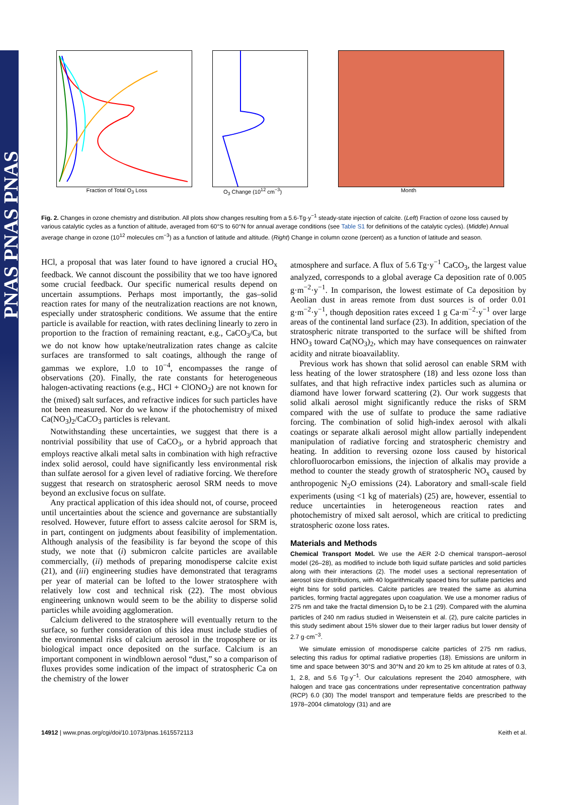PNAS PNAS PNAS
Fraction of Total O<sub>3</sub> Loss O<sub>3</sub> Change (10<sup>12</sup> cm<sup>−3</sup>) Month
Fig. 2. Changes in ozone chemistry and distribution. All plots show changes resulting from a 5.6-Tg·y<sup>−1</sup> steady-state injection of calcite. (Left) Fraction of ozone loss caused by various catalytic cycles as a function of altitude, averaged from 60°S to 60°N for annual average conditions (see Table S1 for definitions of the catalytic cycles). (Middle) Annual average change in ozone (10<sup>12</sup> molecules cm<sup>−3</sup>) as a function of latitude and altitude. (Right) Change in column ozone (percent) as a function of latitude and season.
HCl, a proposal that was later found to have ignored a crucial HO<sub>x</sub> feedback. We cannot discount the possibility that we too have ignored some crucial feedback. Our specific numerical results depend on uncertain assumptions. Perhaps most importantly, the gas–solid reaction rates for many of the neutralization reactions are not known, especially under stratospheric conditions. We assume that the entire particle is available for reaction, with rates declining linearly to zero in proportion to the fraction of remaining reactant, e.g., CaCO<sub>3</sub>/Ca, but we do not know how uptake/neutralization rates change as calcite surfaces are transformed to salt coatings, although the range of gammas we explore, 1.0 to 10<sup>−4</sup>, encompasses the range of observations (20). Finally, the rate constants for heterogeneous halogen-activating reactions (e.g., HCl + ClONO<sub>2</sub>) are not known for the (mixed) salt surfaces, and refractive indices for such particles have not been measured. Nor do we know if the photochemistry of mixed Ca(NO<sub>3</sub>)<sub>2</sub>/CaCO<sub>3</sub> particles is relevant.
Notwithstanding these uncertainties, we suggest that there is a nontrivial possibility that use of CaCO<sub>3</sub>, or a hybrid approach that employs reactive alkali metal salts in combination with high refractive index solid aerosol, could have significantly less environmental risk than sulfate aerosol for a given level of radiative forcing. We therefore suggest that research on stratospheric aerosol SRM needs to move beyond an exclusive focus on sulfate.
Any practical application of this idea should not, of course, proceed until uncertainties about the science and governance are substantially resolved. However, future effort to assess calcite aerosol for SRM is, in part, contingent on judgments about feasibility of implementation. Although analysis of the feasibility is far beyond the scope of this study, we note that (i) submicron calcite particles are available commercially, (ii) methods of preparing monodisperse calcite exist (21), and (iii) engineering studies have demonstrated that teragrams per year of material can be lofted to the lower stratosphere with relatively low cost and technical risk (22). The most obvious engineering unknown would seem to be the ability to disperse solid particles while avoiding agglomeration.
Calcium delivered to the stratosphere will eventually return to the surface, so further consideration of this idea must include studies of the environmental risks of calcium aerosol in the troposphere or its biological impact once deposited on the surface. Calcium is an important component in windblown aerosol “dust,” so a comparison of fluxes provides some indication of the impact of stratospheric Ca on the chemistry of the lower
atmosphere and surface. A flux of 5.6 Tg·y<sup>−1</sup> CaCO<sub>3</sub>, the largest value analyzed, corresponds to a global average Ca deposition rate of 0.005 g·m<sup>−2</sup>·y<sup>−1</sup>. In comparison, the lowest estimate of Ca deposition by Aeolian dust in areas remote from dust sources is of order 0.01 g·m<sup>−2</sup>·y<sup>−1</sup>, though deposition rates exceed 1 g Ca·m<sup>−2</sup>·y<sup>−1</sup> over large areas of the continental land surface (23). In addition, speciation of the stratospheric nitrate transported to the surface will be shifted from HNO<sub>3</sub> toward Ca(NO<sub>3</sub>)<sub>2</sub>, which may have consequences on rainwater acidity and nitrate bioavailablity.
Previous work has shown that solid aerosol can enable SRM with less heating of the lower stratosphere (18) and less ozone loss than sulfates, and that high refractive index particles such as alumina or diamond have lower forward scattering (2). Our work suggests that solid alkali aerosol might significantly reduce the risks of SRM compared with the use of sulfate to produce the same radiative forcing. The combination of solid high-index aerosol with alkali coatings or separate alkali aerosol might allow partially independent manipulation of radiative forcing and stratospheric chemistry and heating. In addition to reversing ozone loss caused by historical chlorofluorocarbon emissions, the injection of alkalis may provide a method to counter the steady growth of stratospheric NO<sub>x</sub> caused by anthropogenic N<sub>2</sub>O emissions (24). Laboratory and small-scale field experiments (using <1 kg of materials) (25) are, however, essential to reduce uncertainties in heterogeneous reaction rates and photochemistry of mixed salt aerosol, which are critical to predicting stratospheric ozone loss rates.
Materials and Methods
Chemical Transport Model. We use the AER 2-D chemical transport–aerosol model (26–28), as modified to include both liquid sulfate particles and solid particles along with their interactions (2). The model uses a sectional representation of aerosol size distributions, with 40 logarithmically spaced bins for sulfate particles and eight bins for solid particles. Calcite particles are treated the same as alumina particles, forming fractal aggregates upon coagulation. We use a monomer radius of 275 nm and take the fractal dimension D<sub>f</sub> to be 2.1 (29). Compared with the alumina particles of 240 nm radius studied in Weisenstein et al. (2), pure calcite particles in this study sediment about 15% slower due to their larger radius but lower density of 2.7 g·cm<sup>−3</sup>.
We simulate emission of monodisperse calcite particles of 275 nm radius, selecting this radius for optimal radiative properties (18). Emissions are uniform in time and space between 30°S and 30°N and 20 km to 25 km altitude at rates of 0.3, 1, 2.8, and 5.6 Tg·y<sup>−1</sup>. Our calculations represent the 2040 atmosphere, with halogen and trace gas concentrations under representative concentration pathway (RCP) 6.0 (30) The model transport and temperature fields are prescribed to the 1978–2004 climatology (31) and are
14912 | www.pnas.org/cgi/doi/10.1073/pnas.1615572113 Keith et al.